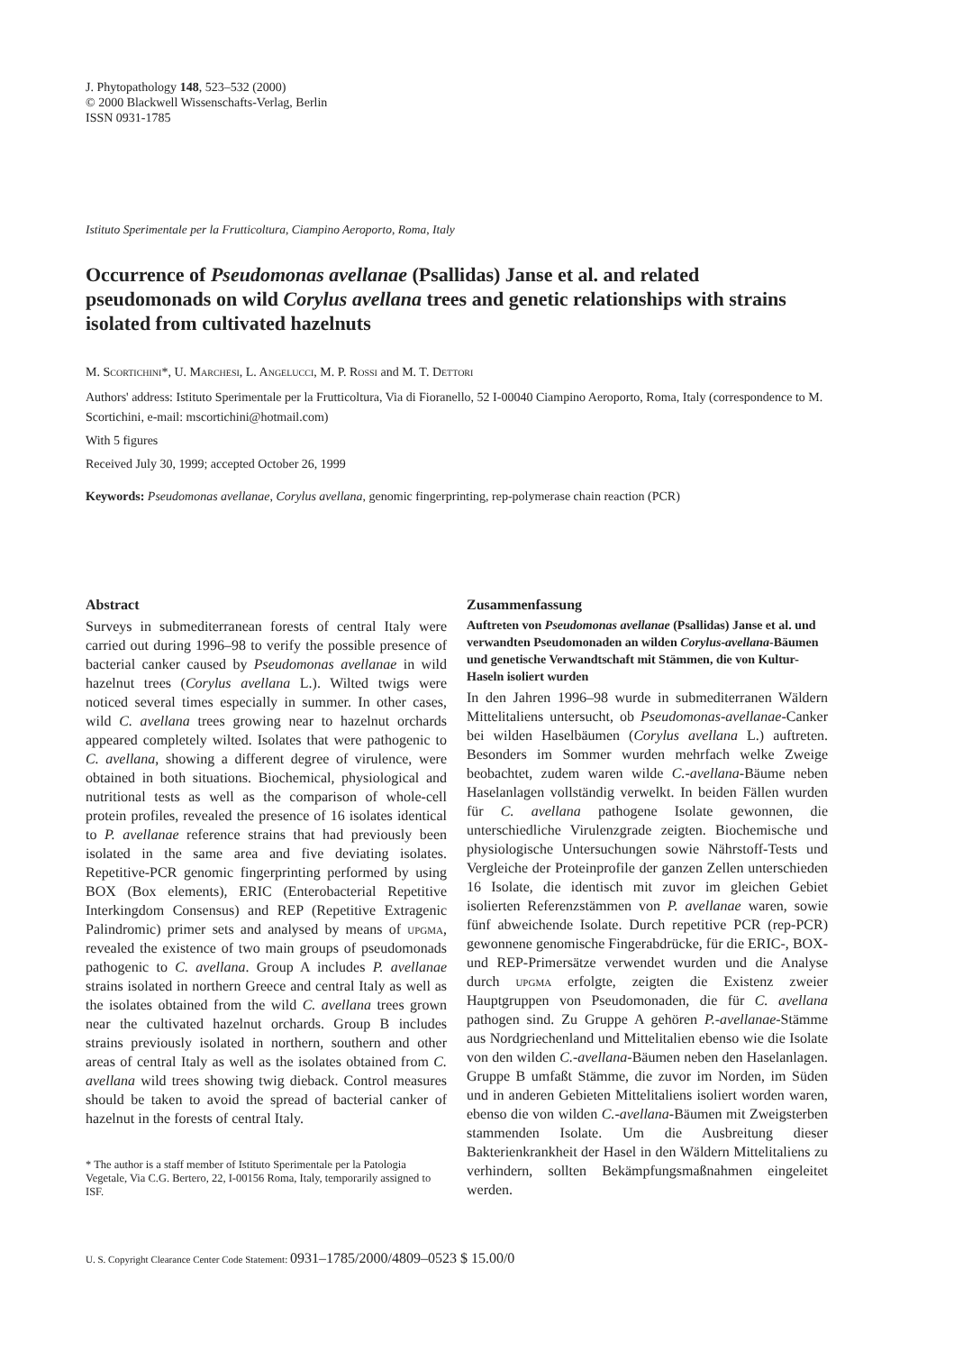J. Phytopathology 148, 523–532 (2000)
© 2000 Blackwell Wissenschafts-Verlag, Berlin
ISSN 0931-1785
Istituto Sperimentale per la Frutticoltura, Ciampino Aeroporto, Roma, Italy
Occurrence of Pseudomonas avellanae (Psallidas) Janse et al. and related pseudomonads on wild Corylus avellana trees and genetic relationships with strains isolated from cultivated hazelnuts
M. Scortichini*, U. Marchesi, L. Angelucci, M. P. Rossi and M. T. Dettori
Authors' address: Istituto Sperimentale per la Frutticoltura, Via di Fioranello, 52 I-00040 Ciampino Aeroporto, Roma, Italy (correspondence to M. Scortichini, e-mail: mscortichini@hotmail.com)
With 5 figures
Received July 30, 1999; accepted October 26, 1999
Keywords: Pseudomonas avellanae, Corylus avellana, genomic fingerprinting, rep-polymerase chain reaction (PCR)
Abstract
Surveys in submediterranean forests of central Italy were carried out during 1996–98 to verify the possible presence of bacterial canker caused by Pseudomonas avellanae in wild hazelnut trees (Corylus avellana L.). Wilted twigs were noticed several times especially in summer. In other cases, wild C. avellana trees growing near to hazelnut orchards appeared completely wilted. Isolates that were pathogenic to C. avellana, showing a different degree of virulence, were obtained in both situations. Biochemical, physiological and nutritional tests as well as the comparison of whole-cell protein profiles, revealed the presence of 16 isolates identical to P. avellanae reference strains that had previously been isolated in the same area and five deviating isolates. Repetitive-PCR genomic fingerprinting performed by using BOX (Box elements), ERIC (Enterobacterial Repetitive Interkingdom Consensus) and REP (Repetitive Extragenic Palindromic) primer sets and analysed by means of upgma, revealed the existence of two main groups of pseudomonads pathogenic to C. avellana. Group A includes P. avellanae strains isolated in northern Greece and central Italy as well as the isolates obtained from the wild C. avellana trees grown near the cultivated hazelnut orchards. Group B includes strains previously isolated in northern, southern and other areas of central Italy as well as the isolates obtained from C. avellana wild trees showing twig dieback. Control measures should be taken to avoid the spread of bacterial canker of hazelnut in the forests of central Italy.
* The author is a staff member of Istituto Sperimentale per la Patologia Vegetale, Via C.G. Bertero, 22, I-00156 Roma, Italy, temporarily assigned to ISF.
Zusammenfassung
Auftreten von Pseudomonas avellanae (Psallidas) Janse et al. und verwandten Pseudomonaden an wilden Corylus-avellana-Bäumen und genetische Verwandtschaft mit Stämmen, die von Kultur-Haseln isoliert wurden
In den Jahren 1996–98 wurde in submediterranen Wäldern Mittelitaliens untersucht, ob Pseudomonas-avellanae-Canker bei wilden Haselbäumen (Corylus avellana L.) auftreten. Besonders im Sommer wurden mehrfach welke Zweige beobachtet, zudem waren wilde C.-avellana-Bäume neben Haselanlagen vollständig verwelkt. In beiden Fällen wurden für C. avellana pathogene Isolate gewonnen, die unterschiedliche Virulenzgrade zeigten. Biochemische und physiologische Untersuchungen sowie Nährstoff-Tests und Vergleiche der Proteinprofile der ganzen Zellen unterschieden 16 Isolate, die identisch mit zuvor im gleichen Gebiet isolierten Referenzstämmen von P. avellanae waren, sowie fünf abweichende Isolate. Durch repetitive PCR (rep-PCR) gewonnene genomische Fingerabdrücke, für die ERIC-, BOX-und REP-Primersätze verwendet wurden und die Analyse durch upgma erfolgte, zeigten die Existenz zweier Hauptgruppen von Pseudomonaden, die für C. avellana pathogen sind. Zu Gruppe A gehören P.-avellanae-Stämme aus Nordgriechenland und Mittelitalien ebenso wie die Isolate von den wilden C.-avellana-Bäumen neben den Haselanlagen. Gruppe B umfaßt Stämme, die zuvor im Norden, im Süden und in anderen Gebieten Mittelitaliens isoliert worden waren, ebenso die von wilden C.-avellana-Bäumen mit Zweigsterben stammenden Isolate. Um die Ausbreitung dieser Bakterienkrankheit der Hasel in den Wäldern Mittelitaliens zu verhindern, sollten Bekämpfungsmaßnahmen eingeleitet werden.
U. S. Copyright Clearance Center Code Statement: 0931–1785/2000/4809–0523 $ 15.00/0